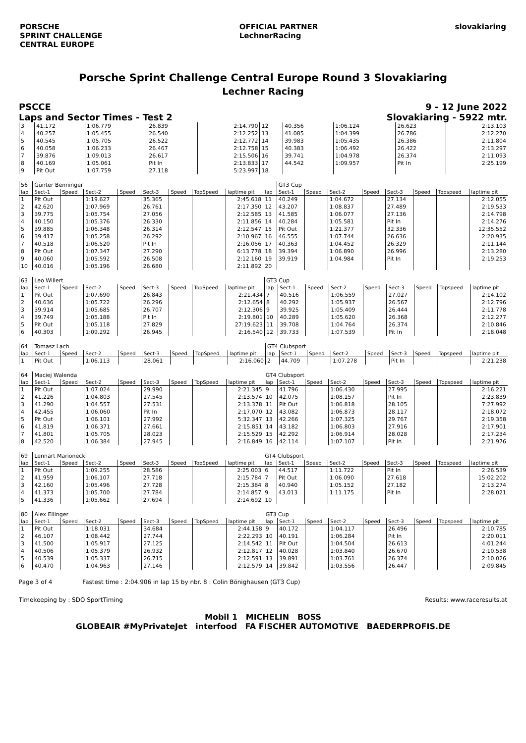PORSCHE
SPRINT CHALLENGE
CENTRAL EUROPE
OFFICIAL PARTNER
LechnerRacing
slovakiaring
Porsche Sprint Challenge Central Europe Round 3 Slovakiaring
Lechner Racing
PSCCE 9 - 12 June 2022
Laps and Sector Times - Test 2 Slovakiaring - 5922 mtr.
| 3 | 41.172 | 1:06.779 | 26.839 | 2:14.790 | 12 | 40.356 | 1:06.124 | 26.623 | 2:13.103 |
| 4 | 40.257 | 1:05.455 | 26.540 | 2:12.252 | 13 | 41.085 | 1:04.399 | 26.786 | 2:12.270 |
| 5 | 40.545 | 1:05.705 | 26.522 | 2:12.772 | 14 | 39.983 | 1:05.435 | 26.386 | 2:11.804 |
| 6 | 40.058 | 1:06.233 | 26.467 | 2:12.758 | 15 | 40.383 | 1:06.492 | 26.422 | 2:13.297 |
| 7 | 39.876 | 1:09.013 | 26.617 | 2:15.506 | 16 | 39.741 | 1:04.978 | 26.374 | 2:11.093 |
| 8 | 40.169 | 1:05.061 | Pit In | 2:13.833 | 17 | 44.542 | 1:09.957 | Pit In | 2:25.199 |
| 9 | Pit Out | 1:07.759 | 27.118 | 5:23.997 | 18 | | | | |
| 56 | Günter Benninger | | | | | | | | | GT3 Cup | | | | | | | |
| lap | Sect-1 | Speed | Sect-2 | Speed | Sect-3 | Speed | TopSpeed | laptime pit | lap | Sect-1 | Speed | Sect-2 | Speed | Sect-3 | Speed | Topspeed | laptime pit |
| 1 | Pit Out | | 1:19.627 | | 35.365 | | | 2:45.618 | 11 | 40.249 | | 1:04.672 | | 27.134 | | | 2:12.055 |
| 2 | 42.620 | | 1:07.969 | | 26.761 | | | 2:17.350 | 12 | 43.207 | | 1:08.837 | | 27.489 | | | 2:19.533 |
| 3 | 39.775 | | 1:05.754 | | 27.056 | | | 2:12.585 | 13 | 41.585 | | 1:06.077 | | 27.136 | | | 2:14.798 |
| 4 | 40.150 | | 1:05.376 | | 26.330 | | | 2:11.856 | 14 | 40.284 | | 1:05.581 | | Pit In | | | 2:14.276 |
| 5 | 39.885 | | 1:06.348 | | 26.314 | | | 2:12.547 | 15 | Pit Out | | 1:21.377 | | 32.336 | | | 12:35.552 |
| 6 | 39.417 | | 1:05.258 | | 26.292 | | | 2:10.967 | 16 | 46.555 | | 1:07.744 | | 26.636 | | | 2:20.935 |
| 7 | 40.518 | | 1:06.520 | | Pit In | | | 2:16.056 | 17 | 40.363 | | 1:04.452 | | 26.329 | | | 2:11.144 |
| 8 | Pit Out | | 1:07.347 | | 27.290 | | | 6:13.778 | 18 | 39.394 | | 1:06.890 | | 26.996 | | | 2:13.280 |
| 9 | 40.060 | | 1:05.592 | | 26.508 | | | 2:12.160 | 19 | 39.919 | | 1:04.984 | | Pit In | | | 2:19.253 |
| 10 | 40.016 | | 1:05.196 | | 26.680 | | | 2:11.892 | 20 | | | | | | | | |
| 63 | Leo Willert | | | | | | | | GT3 Cup | | | | | | | | |
| lap | Sect-1 | Speed | Sect-2 | Speed | Sect-3 | Speed | TopSpeed | laptime pit | lap | Sect-1 | Speed | Sect-2 | Speed | Sect-3 | Speed | Topspeed | laptime pit |
| 1 | Pit Out | | 1:07.690 | | 26.843 | | | 2:21.434 | 7 | 40.516 | | 1:06.559 | | 27.027 | | | 2:14.102 |
| 2 | 40.636 | | 1:05.722 | | 26.296 | | | 2:12.654 | 8 | 40.292 | | 1:05.937 | | 26.567 | | | 2:12.796 |
| 3 | 39.914 | | 1:05.685 | | 26.707 | | | 2:12.306 | 9 | 39.925 | | 1:05.409 | | 26.444 | | | 2:11.778 |
| 4 | 39.749 | | 1:05.188 | | Pit In | | | 2:19.801 | 10 | 40.289 | | 1:05.620 | | 26.368 | | | 2:12.277 |
| 5 | Pit Out | | 1:05.118 | | 27.829 | | | 27:19.623 | 11 | 39.708 | | 1:04.764 | | 26.374 | | | 2:10.846 |
| 6 | 40.303 | | 1:09.292 | | 26.945 | | | 2:16.540 | 12 | 39.733 | | 1:07.539 | | Pit In | | | 2:18.048 |
| 64 | Tomasz Lach | | | | | | | | GT4 Clubsport | | | | | | | | |
| lap | Sect-1 | Speed | Sect-2 | Speed | Sect-3 | Speed | TopSpeed | laptime pit | lap | Sect-1 | Speed | Sect-2 | Speed | Sect-3 | Speed | Topspeed | laptime pit |
| 1 | Pit Out | | 1:06.113 | | 28.061 | | | 2:16.060 | 2 | 44.709 | | 1:07.278 | | Pit In | | | 2:21.238 |
| 64 | Maciej Walenda | | | | | | | | GT4 Clubsport | | | | | | | | |
| lap | Sect-1 | Speed | Sect-2 | Speed | Sect-3 | Speed | TopSpeed | laptime pit | lap | Sect-1 | Speed | Sect-2 | Speed | Sect-3 | Speed | Topspeed | laptime pit |
| 1 | Pit Out | | 1:07.024 | | 29.990 | | | 2:21.345 | 9 | 41.796 | | 1:06.430 | | 27.995 | | | 2:16.221 |
| 2 | 41.226 | | 1:04.803 | | 27.545 | | | 2:13.574 | 10 | 42.075 | | 1:08.157 | | Pit In | | | 2:23.839 |
| 3 | 41.290 | | 1:04.557 | | 27.531 | | | 2:13.378 | 11 | Pit Out | | 1:06.818 | | 28.105 | | | 7:27.992 |
| 4 | 42.455 | | 1:06.060 | | Pit In | | | 2:17.070 | 12 | 43.082 | | 1:06.873 | | 28.117 | | | 2:18.072 |
| 5 | Pit Out | | 1:06.101 | | 27.992 | | | 5:32.347 | 13 | 42.266 | | 1:07.325 | | 29.767 | | | 2:19.358 |
| 6 | 41.819 | | 1:06.371 | | 27.661 | | | 2:15.851 | 14 | 43.182 | | 1:06.803 | | 27.916 | | | 2:17.901 |
| 7 | 41.801 | | 1:05.705 | | 28.023 | | | 2:15.529 | 15 | 42.292 | | 1:06.914 | | 28.028 | | | 2:17.234 |
| 8 | 42.520 | | 1:06.384 | | 27.945 | | | 2:16.849 | 16 | 42.114 | | 1:07.107 | | Pit In | | | 2:21.976 |
| 69 | Lennart Marioneck | | | | | | | | GT4 Clubsport | | | | | | | | |
| lap | Sect-1 | Speed | Sect-2 | Speed | Sect-3 | Speed | TopSpeed | laptime pit | lap | Sect-1 | Speed | Sect-2 | Speed | Sect-3 | Speed | Topspeed | laptime pit |
| 1 | Pit Out | | 1:09.255 | | 28.586 | | | 2:25.003 | 6 | 44.517 | | 1:11.722 | | Pit In | | | 2:26.539 |
| 2 | 41.959 | | 1:06.107 | | 27.718 | | | 2:15.784 | 7 | Pit Out | | 1:06.090 | | 27.618 | | | 15:02.202 |
| 3 | 42.160 | | 1:05.496 | | 27.728 | | | 2:15.384 | 8 | 40.940 | | 1:05.152 | | 27.182 | | | 2:13.274 |
| 4 | 41.373 | | 1:05.700 | | 27.784 | | | 2:14.857 | 9 | 43.013 | | 1:11.175 | | Pit In | | | 2:28.021 |
| 5 | 41.336 | | 1:05.662 | | 27.694 | | | 2:14.692 | 10 | | | | | | | | |
| 80 | Alex Ellinger | | | | | | | | GT3 Cup | | | | | | | | |
| lap | Sect-1 | Speed | Sect-2 | Speed | Sect-3 | Speed | TopSpeed | laptime pit | lap | Sect-1 | Speed | Sect-2 | Speed | Sect-3 | Speed | Topspeed | laptime pit |
| 1 | Pit Out | | 1:18.031 | | 34.684 | | | 2:44.158 | 9 | 40.172 | | 1:04.117 | | 26.496 | | | 2:10.785 |
| 2 | 46.107 | | 1:08.442 | | 27.744 | | | 2:22.293 | 10 | 40.191 | | 1:06.284 | | Pit In | | | 2:20.011 |
| 3 | 41.500 | | 1:05.917 | | 27.125 | | | 2:14.542 | 11 | Pit Out | | 1:04.504 | | 26.613 | | | 4:01.244 |
| 4 | 40.506 | | 1:05.379 | | 26.932 | | | 2:12.817 | 12 | 40.028 | | 1:03.840 | | 26.670 | | | 2:10.538 |
| 5 | 40.539 | | 1:05.337 | | 26.715 | | | 2:12.591 | 13 | 39.891 | | 1:03.761 | | 26.374 | | | 2:10.026 |
| 6 | 40.470 | | 1:04.963 | | 27.146 | | | 2:12.579 | 14 | 39.842 | | 1:03.556 | | 26.447 | | | 2:09.845 |
Page 3 of 4 Fastest time : 2:04.906 in lap 15 by nbr. 8 : Colin Bönighausen (GT3 Cup)
Timekeeping by : SDO SportTiming Results: www.raceresults.at
Mobil 1 MICHELIN BOSS
GLOBEAIR #MyPrivateJet interfood FA FISCHER AUTOMOTIVE BAEDERPROFIS.DE